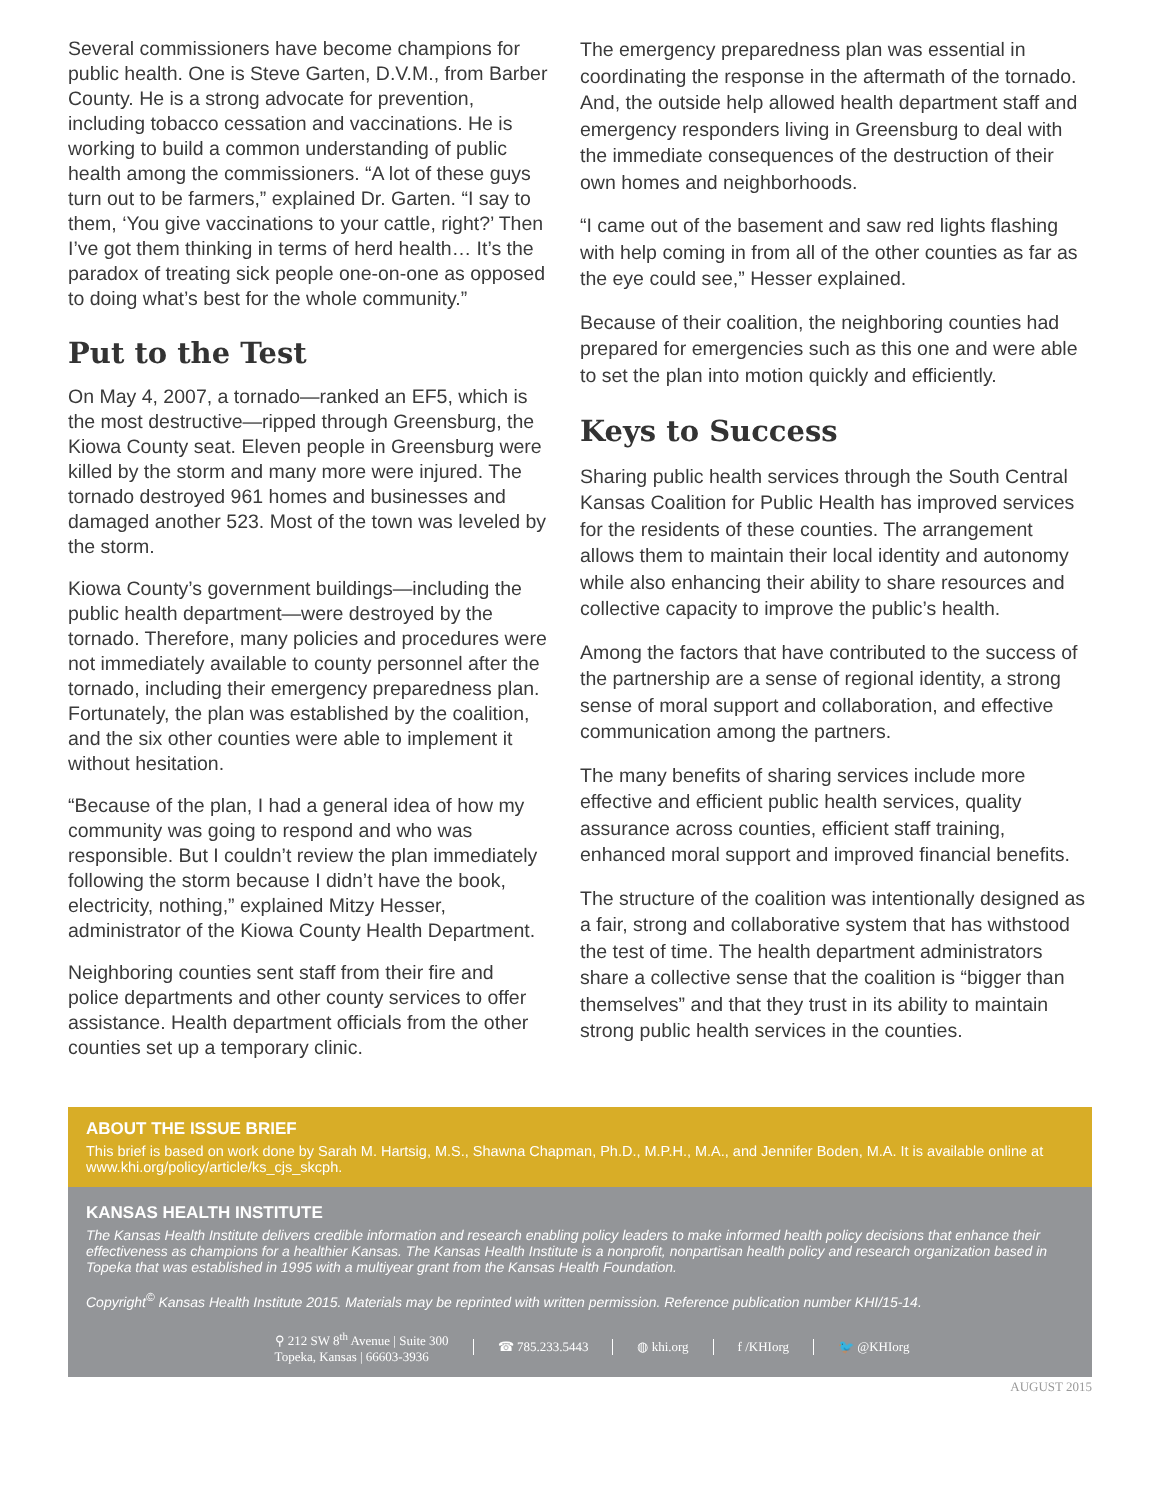Several commissioners have become champions for public health. One is Steve Garten, D.V.M., from Barber County. He is a strong advocate for prevention, including tobacco cessation and vaccinations. He is working to build a common understanding of public health among the commissioners. “A lot of these guys turn out to be farmers,” explained Dr. Garten. “I say to them, ‘You give vaccinations to your cattle, right?’ Then I’ve got them thinking in terms of herd health… It’s the paradox of treating sick people one-on-one as opposed to doing what’s best for the whole community.”
Put to the Test
On May 4, 2007, a tornado—ranked an EF5, which is the most destructive—ripped through Greensburg, the Kiowa County seat. Eleven people in Greensburg were killed by the storm and many more were injured. The tornado destroyed 961 homes and businesses and damaged another 523. Most of the town was leveled by the storm.
Kiowa County’s government buildings—including the public health department—were destroyed by the tornado. Therefore, many policies and procedures were not immediately available to county personnel after the tornado, including their emergency preparedness plan. Fortunately, the plan was established by the coalition, and the six other counties were able to implement it without hesitation.
“Because of the plan, I had a general idea of how my community was going to respond and who was responsible. But I couldn’t review the plan immediately following the storm because I didn’t have the book, electricity, nothing,” explained Mitzy Hesser, administrator of the Kiowa County Health Department.
Neighboring counties sent staff from their fire and police departments and other county services to offer assistance. Health department officials from the other counties set up a temporary clinic.
The emergency preparedness plan was essential in coordinating the response in the aftermath of the tornado. And, the outside help allowed health department staff and emergency responders living in Greensburg to deal with the immediate consequences of the destruction of their own homes and neighborhoods.
“I came out of the basement and saw red lights flashing with help coming in from all of the other counties as far as the eye could see,” Hesser explained.
Because of their coalition, the neighboring counties had prepared for emergencies such as this one and were able to set the plan into motion quickly and efficiently.
Keys to Success
Sharing public health services through the South Central Kansas Coalition for Public Health has improved services for the residents of these counties. The arrangement allows them to maintain their local identity and autonomy while also enhancing their ability to share resources and collective capacity to improve the public’s health.
Among the factors that have contributed to the success of the partnership are a sense of regional identity, a strong sense of moral support and collaboration, and effective communication among the partners.
The many benefits of sharing services include more effective and efficient public health services, quality assurance across counties, efficient staff training, enhanced moral support and improved financial benefits.
The structure of the coalition was intentionally designed as a fair, strong and collaborative system that has withstood the test of time. The health department administrators share a collective sense that the coalition is “bigger than themselves” and that they trust in its ability to maintain strong public health services in the counties.
ABOUT THE ISSUE BRIEF
This brief is based on work done by Sarah M. Hartsig, M.S., Shawna Chapman, Ph.D., M.P.H., M.A., and Jennifer Boden, M.A. It is available online at www.khi.org/policy/article/ks_cjs_skcph.
KANSAS HEALTH INSTITUTE
The Kansas Health Institute delivers credible information and research enabling policy leaders to make informed health policy decisions that enhance their effectiveness as champions for a healthier Kansas. The Kansas Health Institute is a nonprofit, nonpartisan health policy and research organization based in Topeka that was established in 1995 with a multiyear grant from the Kansas Health Foundation.
Copyright<sup>©</sup> Kansas Health Institute 2015. Materials may be reprinted with written permission. Reference publication number KHI/15-14.
⚲ 212 SW 8<sup>th</sup> Avenue | Suite 300
Topeka, Kansas | 66603-3936
☎ 785.233.5443 ◍ khi.org f /KHIorg 🐦 @KHIorg
AUGUST 2015